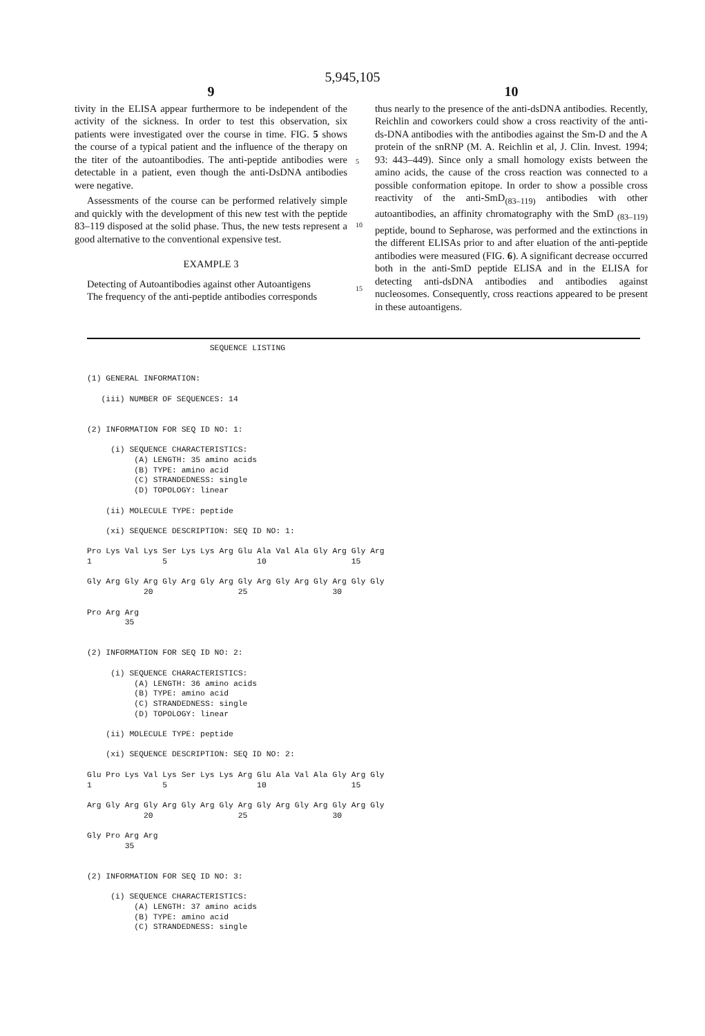5,945,105
9
tivity in the ELISA appear furthermore to be independent of the activity of the sickness. In order to test this observation, six patients were investigated over the course in time. FIG. 5 shows the course of a typical patient and the influence of the therapy on the titer of the autoantibodies. The anti-peptide antibodies were detectable in a patient, even though the anti-DsDNA antibodies were negative.
Assessments of the course can be performed relatively simple and quickly with the development of this new test with the peptide 83–119 disposed at the solid phase. Thus, the new tests represent a good alternative to the conventional expensive test.
EXAMPLE 3
Detecting of Autoantibodies against other Autoantigens
The frequency of the anti-peptide antibodies corresponds
5
10
15
10
thus nearly to the presence of the anti-dsDNA antibodies. Recently, Reichlin and coworkers could show a cross reactivity of the anti-ds-DNA antibodies with the antibodies against the Sm-D and the A protein of the snRNP (M. A. Reichlin et al, J. Clin. Invest. 1994; 93: 443–449). Since only a small homology exists between the amino acids, the cause of the cross reaction was connected to a possible conformation epitope. In order to show a possible cross reactivity of the anti-SmD<sub>(83–119)</sub> antibodies with other autoantibodies, an affinity chromatography with the SmD <sub>(83–119)</sub> peptide, bound to Sepharose, was performed and the extinctions in the different ELISAs prior to and after eluation of the anti-peptide antibodies were measured (FIG. 6). A significant decrease occurred both in the anti-SmD peptide ELISA and in the ELISA for detecting anti-dsDNA antibodies and antibodies against nucleosomes. Consequently, cross reactions appeared to be present in these autoantigens.
                          SEQUENCE LISTING


(1) GENERAL INFORMATION:

   (iii) NUMBER OF SEQUENCES: 14


(2) INFORMATION FOR SEQ ID NO: 1:

     (i) SEQUENCE CHARACTERISTICS:
          (A) LENGTH: 35 amino acids
          (B) TYPE: amino acid
          (C) STRANDEDNESS: single
          (D) TOPOLOGY: linear

    (ii) MOLECULE TYPE: peptide

    (xi) SEQUENCE DESCRIPTION: SEQ ID NO: 1:

Pro Lys Val Lys Ser Lys Lys Arg Glu Ala Val Ala Gly Arg Gly Arg
1               5                   10                  15

Gly Arg Gly Arg Gly Arg Gly Arg Gly Arg Gly Arg Gly Arg Gly Gly
            20                  25                  30

Pro Arg Arg
        35


(2) INFORMATION FOR SEQ ID NO: 2:

     (i) SEQUENCE CHARACTERISTICS:
          (A) LENGTH: 36 amino acids
          (B) TYPE: amino acid
          (C) STRANDEDNESS: single
          (D) TOPOLOGY: linear

    (ii) MOLECULE TYPE: peptide

    (xi) SEQUENCE DESCRIPTION: SEQ ID NO: 2:

Glu Pro Lys Val Lys Ser Lys Lys Arg Glu Ala Val Ala Gly Arg Gly
1               5                   10                  15

Arg Gly Arg Gly Arg Gly Arg Gly Arg Gly Arg Gly Arg Gly Arg Gly
            20                  25                  30

Gly Pro Arg Arg
        35


(2) INFORMATION FOR SEQ ID NO: 3:

     (i) SEQUENCE CHARACTERISTICS:
          (A) LENGTH: 37 amino acids
          (B) TYPE: amino acid
          (C) STRANDEDNESS: single